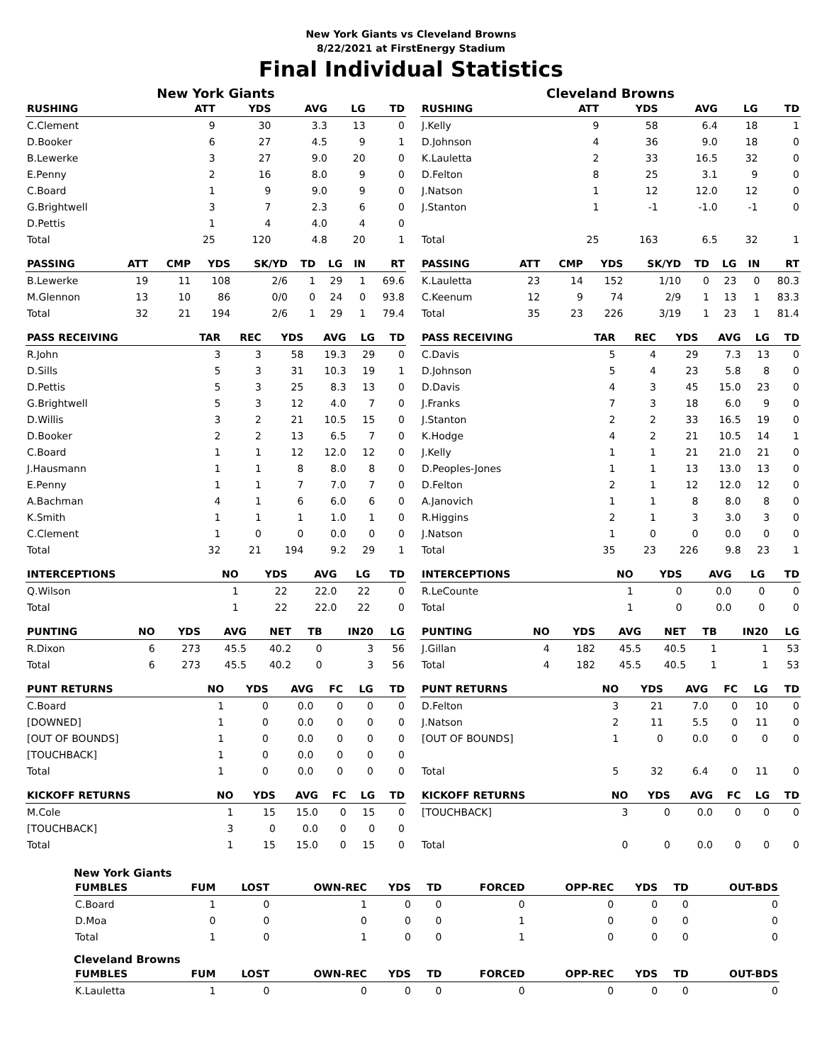New York Giants vs Cleveland Browns
8/22/2021 at FirstEnergy Stadium
Final Individual Statistics
New York Giants
| RUSHING | ATT | YDS | AVG | LG | TD |
| --- | --- | --- | --- | --- | --- |
| C.Clement | 9 | 30 | 3.3 | 13 | 0 |
| D.Booker | 6 | 27 | 4.5 | 9 | 1 |
| B.Lewerke | 3 | 27 | 9.0 | 20 | 0 |
| E.Penny | 2 | 16 | 8.0 | 9 | 0 |
| C.Board | 1 | 9 | 9.0 | 9 | 0 |
| G.Brightwell | 3 | 7 | 2.3 | 6 | 0 |
| D.Pettis | 1 | 4 | 4.0 | 4 | 0 |
| Total | 25 | 120 | 4.8 | 20 | 1 |
| PASSING | ATT | CMP | YDS | SK/YD | TD | LG | IN | RT |
| --- | --- | --- | --- | --- | --- | --- | --- | --- |
| B.Lewerke | 19 | 11 | 108 | 2/6 | 1 | 29 | 1 | 69.6 |
| M.Glennon | 13 | 10 | 86 | 0/0 | 0 | 24 | 0 | 93.8 |
| Total | 32 | 21 | 194 | 2/6 | 1 | 29 | 1 | 79.4 |
| PASS RECEIVING | TAR | REC | YDS | AVG | LG | TD |
| --- | --- | --- | --- | --- | --- | --- |
| R.John | 3 | 3 | 58 | 19.3 | 29 | 0 |
| D.Sills | 5 | 3 | 31 | 10.3 | 19 | 1 |
| D.Pettis | 5 | 3 | 25 | 8.3 | 13 | 0 |
| G.Brightwell | 5 | 3 | 12 | 4.0 | 7 | 0 |
| D.Willis | 3 | 2 | 21 | 10.5 | 15 | 0 |
| D.Booker | 2 | 2 | 13 | 6.5 | 7 | 0 |
| C.Board | 1 | 1 | 12 | 12.0 | 12 | 0 |
| J.Hausmann | 1 | 1 | 8 | 8.0 | 8 | 0 |
| E.Penny | 1 | 1 | 7 | 7.0 | 7 | 0 |
| A.Bachman | 4 | 1 | 6 | 6.0 | 6 | 0 |
| K.Smith | 1 | 1 | 1 | 1.0 | 1 | 0 |
| C.Clement | 1 | 0 | 0 | 0.0 | 0 | 0 |
| Total | 32 | 21 | 194 | 9.2 | 29 | 1 |
| INTERCEPTIONS | NO | YDS | AVG | LG | TD |
| --- | --- | --- | --- | --- | --- |
| Q.Wilson | 1 | 22 | 22.0 | 22 | 0 |
| Total | 1 | 22 | 22.0 | 22 | 0 |
| PUNTING | NO | YDS | AVG | NET | TB | IN20 | LG |
| --- | --- | --- | --- | --- | --- | --- | --- |
| R.Dixon | 6 | 273 | 45.5 | 40.2 | 0 | 3 | 56 |
| Total | 6 | 273 | 45.5 | 40.2 | 0 | 3 | 56 |
| PUNT RETURNS | NO | YDS | AVG | FC | LG | TD |
| --- | --- | --- | --- | --- | --- | --- |
| C.Board | 1 | 0 | 0.0 | 0 | 0 | 0 |
| [DOWNED] | 1 | 0 | 0.0 | 0 | 0 | 0 |
| [OUT OF BOUNDS] | 1 | 0 | 0.0 | 0 | 0 | 0 |
| [TOUCHBACK] | 1 | 0 | 0.0 | 0 | 0 | 0 |
| Total | 1 | 0 | 0.0 | 0 | 0 | 0 |
| KICKOFF RETURNS | NO | YDS | AVG | FC | LG | TD |
| --- | --- | --- | --- | --- | --- | --- |
| M.Cole | 1 | 15 | 15.0 | 0 | 15 | 0 |
| [TOUCHBACK] | 3 | 0 | 0.0 | 0 | 0 | 0 |
| Total | 1 | 15 | 15.0 | 0 | 15 | 0 |
Cleveland Browns
| RUSHING | ATT | YDS | AVG | LG | TD |
| --- | --- | --- | --- | --- | --- |
| J.Kelly | 9 | 58 | 6.4 | 18 | 1 |
| D.Johnson | 4 | 36 | 9.0 | 18 | 0 |
| K.Lauletta | 2 | 33 | 16.5 | 32 | 0 |
| D.Felton | 8 | 25 | 3.1 | 9 | 0 |
| J.Natson | 1 | 12 | 12.0 | 12 | 0 |
| J.Stanton | 1 | -1 | -1.0 | -1 | 0 |
| Total | 25 | 163 | 6.5 | 32 | 1 |
| PASSING | ATT | CMP | YDS | SK/YD | TD | LG | IN | RT |
| --- | --- | --- | --- | --- | --- | --- | --- | --- |
| K.Lauletta | 23 | 14 | 152 | 1/10 | 0 | 23 | 0 | 80.3 |
| C.Keenum | 12 | 9 | 74 | 2/9 | 1 | 13 | 1 | 83.3 |
| Total | 35 | 23 | 226 | 3/19 | 1 | 23 | 1 | 81.4 |
| PASS RECEIVING | TAR | REC | YDS | AVG | LG | TD |
| --- | --- | --- | --- | --- | --- | --- |
| C.Davis | 5 | 4 | 29 | 7.3 | 13 | 0 |
| D.Johnson | 5 | 4 | 23 | 5.8 | 8 | 0 |
| D.Davis | 4 | 3 | 45 | 15.0 | 23 | 0 |
| J.Franks | 7 | 3 | 18 | 6.0 | 9 | 0 |
| J.Stanton | 2 | 2 | 33 | 16.5 | 19 | 0 |
| K.Hodge | 4 | 2 | 21 | 10.5 | 14 | 1 |
| J.Kelly | 1 | 1 | 21 | 21.0 | 21 | 0 |
| D.Peoples-Jones | 1 | 1 | 13 | 13.0 | 13 | 0 |
| D.Felton | 2 | 1 | 12 | 12.0 | 12 | 0 |
| A.Janovich | 1 | 1 | 8 | 8.0 | 8 | 0 |
| R.Higgins | 2 | 1 | 3 | 3.0 | 3 | 0 |
| J.Natson | 1 | 0 | 0 | 0.0 | 0 | 0 |
| Total | 35 | 23 | 226 | 9.8 | 23 | 1 |
| INTERCEPTIONS | NO | YDS | AVG | LG | TD |
| --- | --- | --- | --- | --- | --- |
| R.LeCounte | 1 | 0 | 0.0 | 0 | 0 |
| Total | 1 | 0 | 0.0 | 0 | 0 |
| PUNTING | NO | YDS | AVG | NET | TB | IN20 | LG |
| --- | --- | --- | --- | --- | --- | --- | --- |
| J.Gillan | 4 | 182 | 45.5 | 40.5 | 1 | 1 | 53 |
| Total | 4 | 182 | 45.5 | 40.5 | 1 | 1 | 53 |
| PUNT RETURNS | NO | YDS | AVG | FC | LG | TD |
| --- | --- | --- | --- | --- | --- | --- |
| D.Felton | 3 | 21 | 7.0 | 0 | 10 | 0 |
| J.Natson | 2 | 11 | 5.5 | 0 | 11 | 0 |
| [OUT OF BOUNDS] | 1 | 0 | 0.0 | 0 | 0 | 0 |
| Total | 5 | 32 | 6.4 | 0 | 11 | 0 |
| KICKOFF RETURNS | NO | YDS | AVG | FC | LG | TD |
| --- | --- | --- | --- | --- | --- | --- |
| [TOUCHBACK] | 3 | 0 | 0.0 | 0 | 0 | 0 |
| Total | 0 | 0 | 0.0 | 0 | 0 | 0 |
New York Giants
| FUMBLES | FUM | LOST | OWN-REC | YDS | TD | FORCED | OPP-REC | YDS | TD | OUT-BDS |
| --- | --- | --- | --- | --- | --- | --- | --- | --- | --- | --- |
| C.Board | 1 | 0 | 1 | 0 | 0 | 0 | 0 | 0 | 0 | 0 |
| D.Moa | 0 | 0 | 0 | 0 | 0 | 1 | 0 | 0 | 0 | 0 |
| Total | 1 | 0 | 1 | 0 | 0 | 1 | 0 | 0 | 0 | 0 |
Cleveland Browns
| FUMBLES | FUM | LOST | OWN-REC | YDS | TD | FORCED | OPP-REC | YDS | TD | OUT-BDS |
| --- | --- | --- | --- | --- | --- | --- | --- | --- | --- | --- |
| K.Lauletta | 1 | 0 | 0 | 0 | 0 | 0 | 0 | 0 | 0 | 0 |